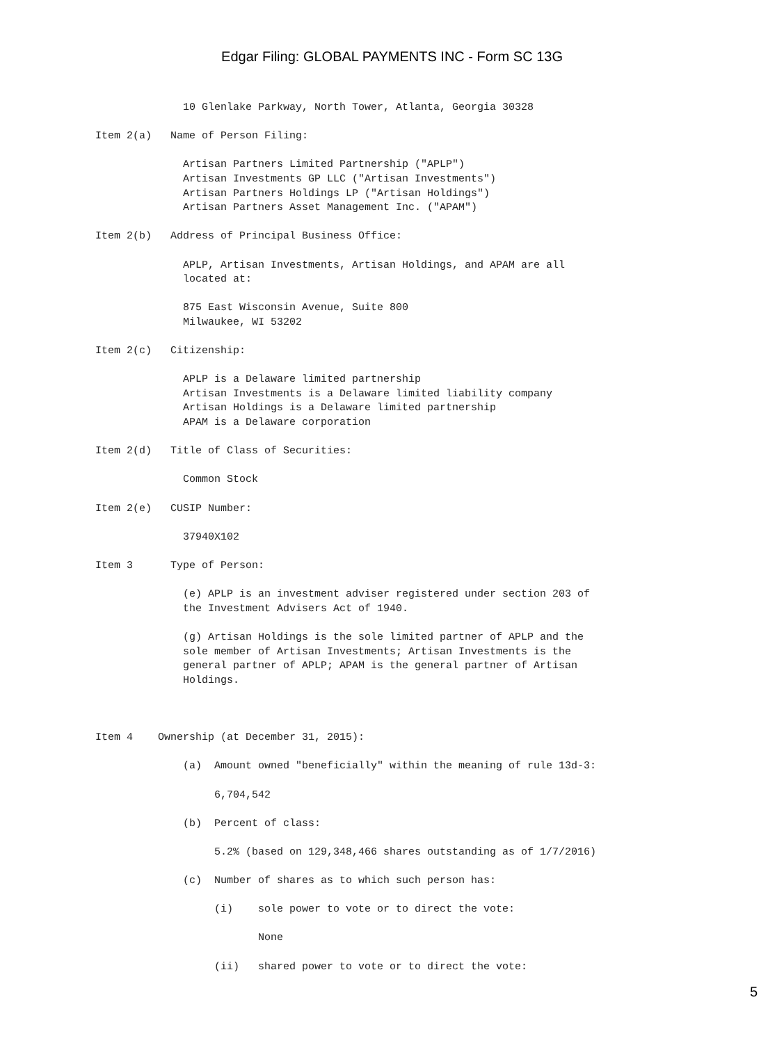Edgar Filing: GLOBAL PAYMENTS INC - Form SC 13G
              10 Glenlake Parkway, North Tower, Atlanta, Georgia 30328

Item 2(a)   Name of Person Filing:

              Artisan Partners Limited Partnership ("APLP")
              Artisan Investments GP LLC ("Artisan Investments")
              Artisan Partners Holdings LP ("Artisan Holdings")
              Artisan Partners Asset Management Inc. ("APAM")

Item 2(b)   Address of Principal Business Office:

              APLP, Artisan Investments, Artisan Holdings, and APAM are all
              located at:

              875 East Wisconsin Avenue, Suite 800
              Milwaukee, WI 53202

Item 2(c)   Citizenship:

              APLP is a Delaware limited partnership
              Artisan Investments is a Delaware limited liability company
              Artisan Holdings is a Delaware limited partnership
              APAM is a Delaware corporation

Item 2(d)   Title of Class of Securities:

              Common Stock

Item 2(e)   CUSIP Number:

              37940X102

Item 3      Type of Person:

              (e) APLP is an investment adviser registered under section 203 of
              the Investment Advisers Act of 1940.

              (g) Artisan Holdings is the sole limited partner of APLP and the
              sole member of Artisan Investments; Artisan Investments is the
              general partner of APLP; APAM is the general partner of Artisan
              Holdings.



Item 4    Ownership (at December 31, 2015):

              (a)  Amount owned "beneficially" within the meaning of rule 13d-3:

                   6,704,542

              (b)  Percent of class:

                   5.2% (based on 129,348,466 shares outstanding as of 1/7/2016)

              (c)  Number of shares as to which such person has:

                   (i)    sole power to vote or to direct the vote:

                          None

                   (ii)   shared power to vote or to direct the vote:
5